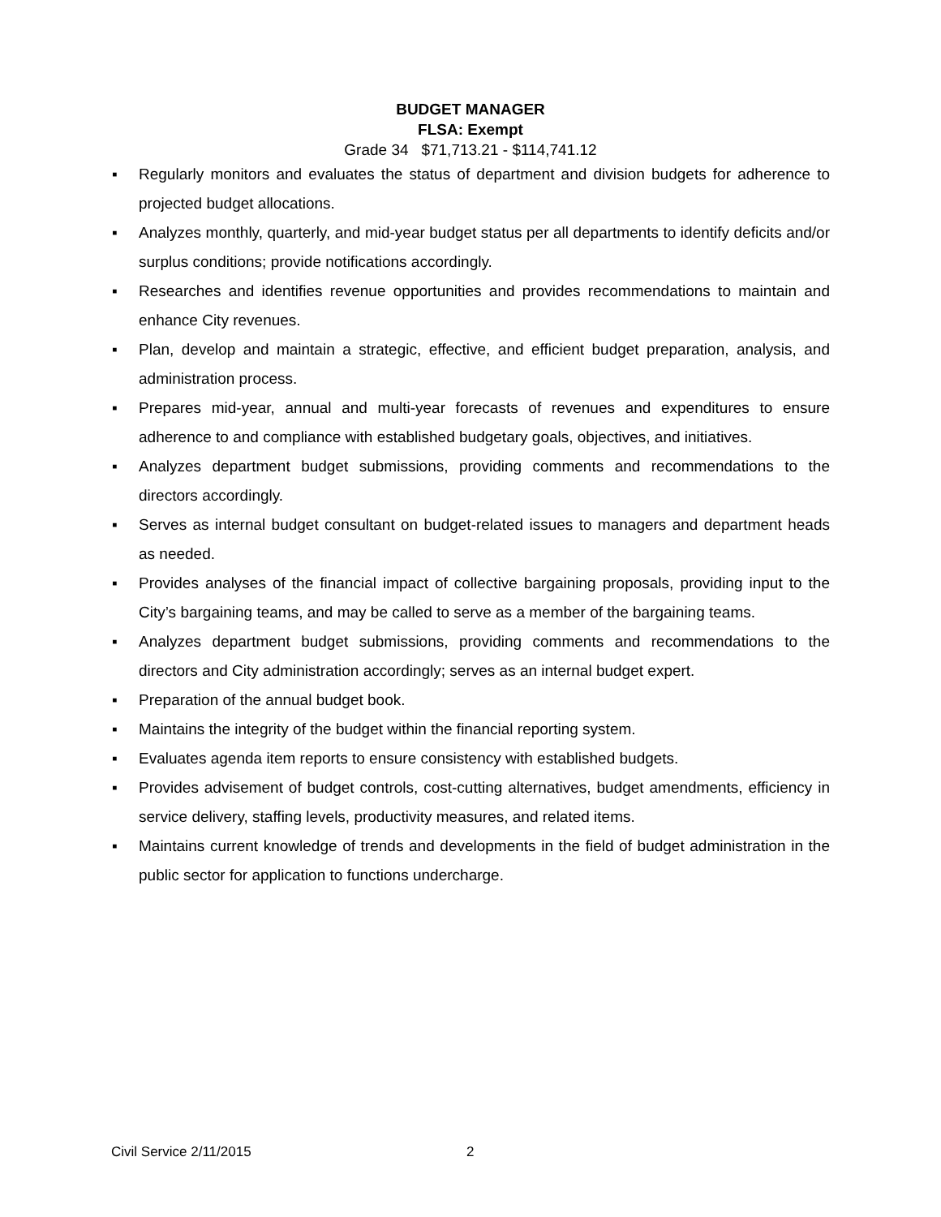BUDGET MANAGER
FLSA: Exempt
Grade 34 $71,713.21 - $114,741.12
▪ Regularly monitors and evaluates the status of department and division budgets for adherence to projected budget allocations.
▪ Analyzes monthly, quarterly, and mid-year budget status per all departments to identify deficits and/or surplus conditions; provide notifications accordingly.
▪ Researches and identifies revenue opportunities and provides recommendations to maintain and enhance City revenues.
▪ Plan, develop and maintain a strategic, effective, and efficient budget preparation, analysis, and administration process.
▪ Prepares mid-year, annual and multi-year forecasts of revenues and expenditures to ensure adherence to and compliance with established budgetary goals, objectives, and initiatives.
▪ Analyzes department budget submissions, providing comments and recommendations to the directors accordingly.
▪ Serves as internal budget consultant on budget-related issues to managers and department heads as needed.
▪ Provides analyses of the financial impact of collective bargaining proposals, providing input to the City’s bargaining teams, and may be called to serve as a member of the bargaining teams.
▪ Analyzes department budget submissions, providing comments and recommendations to the directors and City administration accordingly; serves as an internal budget expert.
▪ Preparation of the annual budget book.
▪ Maintains the integrity of the budget within the financial reporting system.
▪ Evaluates agenda item reports to ensure consistency with established budgets.
▪ Provides advisement of budget controls, cost-cutting alternatives, budget amendments, efficiency in service delivery, staffing levels, productivity measures, and related items.
▪ Maintains current knowledge of trends and developments in the field of budget administration in the public sector for application to functions undercharge.
Civil Service 2/11/2015 2